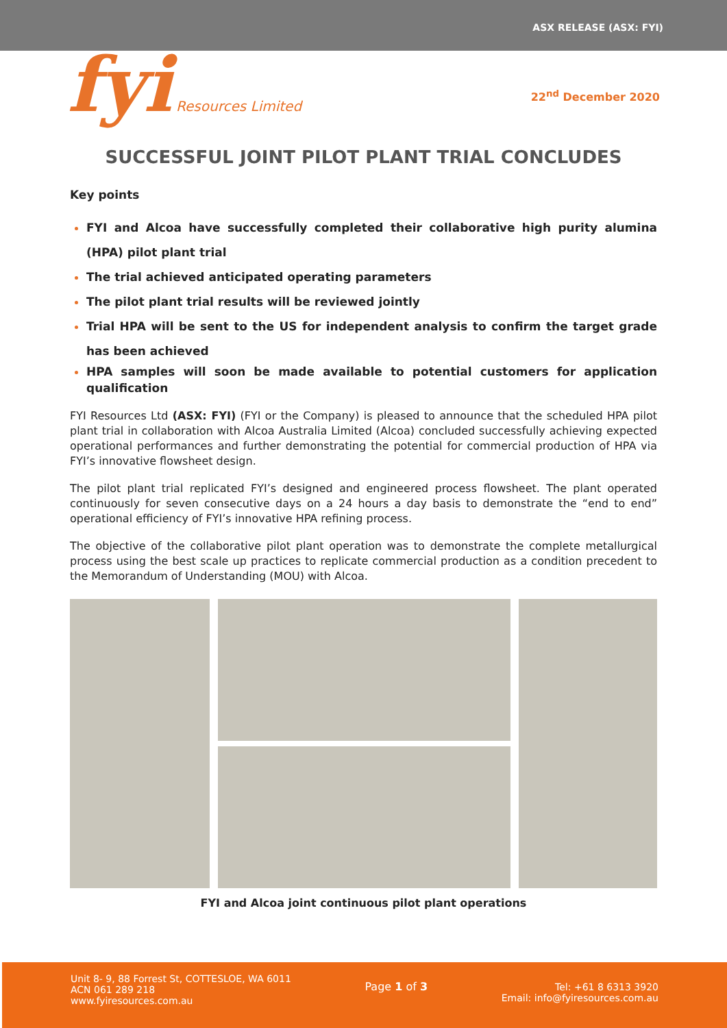ASX RELEASE (ASX: FYI)
fyi Resources Limited
22<sup>nd</sup> December 2020
SUCCESSFUL JOINT PILOT PLANT TRIAL CONCLUDES
Key points
FYI and Alcoa have successfully completed their collaborative high purity alumina (HPA) pilot plant trial
The trial achieved anticipated operating parameters
The pilot plant trial results will be reviewed jointly
Trial HPA will be sent to the US for independent analysis to confirm the target grade has been achieved
HPA samples will soon be made available to potential customers for application qualification
FYI Resources Ltd (ASX: FYI) (FYI or the Company) is pleased to announce that the scheduled HPA pilot plant trial in collaboration with Alcoa Australia Limited (Alcoa) concluded successfully achieving expected operational performances and further demonstrating the potential for commercial production of HPA via FYI’s innovative flowsheet design.
The pilot plant trial replicated FYI’s designed and engineered process flowsheet. The plant operated continuously for seven consecutive days on a 24 hours a day basis to demonstrate the “end to end” operational efficiency of FYI’s innovative HPA refining process.
The objective of the collaborative pilot plant operation was to demonstrate the complete metallurgical process using the best scale up practices to replicate commercial production as a condition precedent to the Memorandum of Understanding (MOU) with Alcoa.
FYI and Alcoa joint continuous pilot plant operations
Unit 8- 9, 88 Forrest St, COTTESLOE, WA 6011
ACN 061 289 218
www.fyiresources.com.au
Page 1 of 3 Tel: +61 8 6313 3920
Email: info@fyiresources.com.au